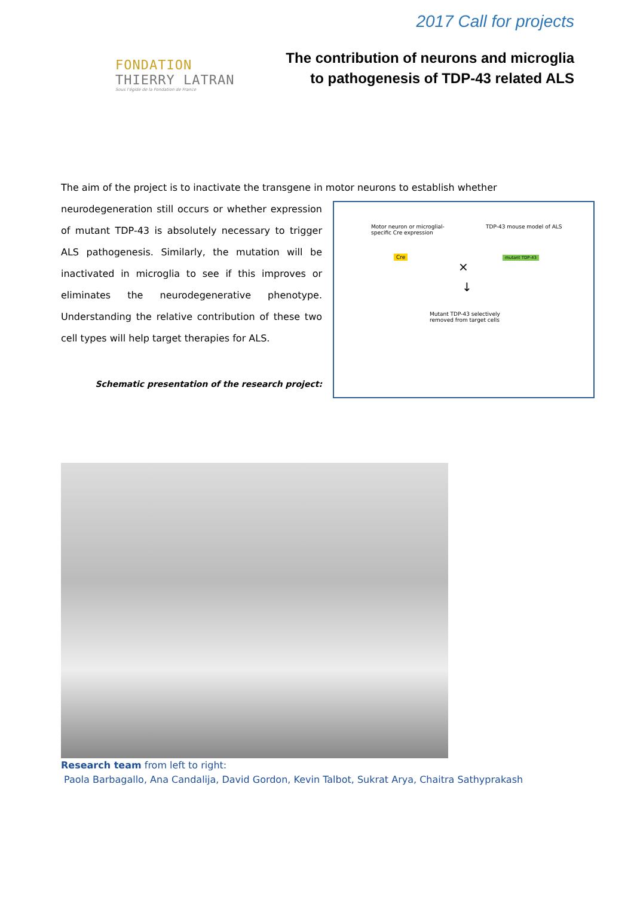FONDATION
THIERRY LATRAN
Sous l'égide de la Fondation de France
2017 Call for projects
The contribution of neurons and microglia
to pathogenesis of TDP-43 related ALS
The aim of the project is to inactivate the transgene in motor neurons to establish whether
neurodegeneration still occurs or whether expression of mutant TDP-43 is absolutely necessary to trigger ALS pathogenesis. Similarly, the mutation will be inactivated in microglia to see if this improves or eliminates the neurodegenerative phenotype. Understanding the relative contribution of these two cell types will help target therapies for ALS.
Schematic presentation of the research project:
Motor neuron or microglial-
specific Cre expression
TDP-43 mouse model of ALS
Cre mutant TDP-43
×
↓
Mutant TDP-43 selectively
removed from target cells
Research team from left to right:
Paola Barbagallo, Ana Candalija, David Gordon, Kevin Talbot, Sukrat Arya, Chaitra Sathyprakash